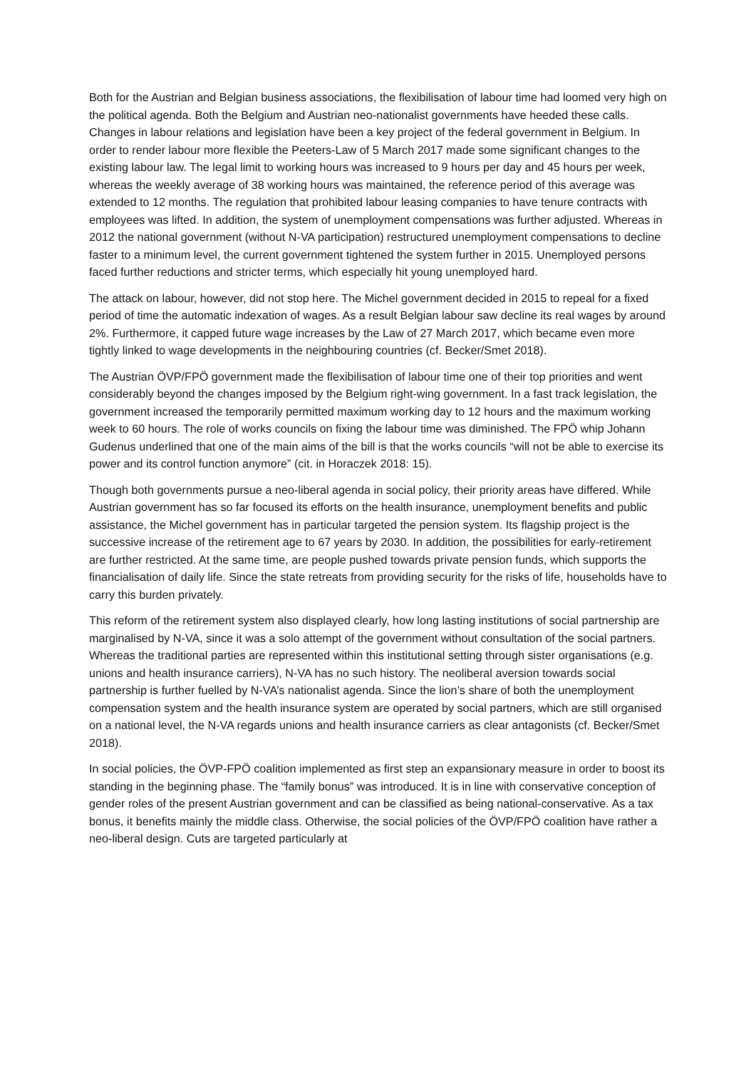Both for the Austrian and Belgian business associations, the flexibilisation of labour time had loomed very high on the political agenda. Both the Belgium and Austrian neo-nationalist governments have heeded these calls. Changes in labour relations and legislation have been a key project of the federal government in Belgium. In order to render labour more flexible the Peeters-Law of 5 March 2017 made some significant changes to the existing labour law. The legal limit to working hours was increased to 9 hours per day and 45 hours per week, whereas the weekly average of 38 working hours was maintained, the reference period of this average was extended to 12 months. The regulation that prohibited labour leasing companies to have tenure contracts with employees was lifted. In addition, the system of unemployment compensations was further adjusted. Whereas in 2012 the national government (without N-VA participation) restructured unemployment compensations to decline faster to a minimum level, the current government tightened the system further in 2015. Unemployed persons faced further reductions and stricter terms, which especially hit young unemployed hard.
The attack on labour, however, did not stop here. The Michel government decided in 2015 to repeal for a fixed period of time the automatic indexation of wages. As a result Belgian labour saw decline its real wages by around 2%. Furthermore, it capped future wage increases by the Law of 27 March 2017, which became even more tightly linked to wage developments in the neighbouring countries (cf. Becker/Smet 2018).
The Austrian ÖVP/FPÖ government made the flexibilisation of labour time one of their top priorities and went considerably beyond the changes imposed by the Belgium right-wing government. In a fast track legislation, the government increased the temporarily permitted maximum working day to 12 hours and the maximum working week to 60 hours. The role of works councils on fixing the labour time was diminished. The FPÖ whip Johann Gudenus underlined that one of the main aims of the bill is that the works councils “will not be able to exercise its power and its control function anymore” (cit. in Horaczek 2018: 15).
Though both governments pursue a neo-liberal agenda in social policy, their priority areas have differed. While Austrian government has so far focused its efforts on the health insurance, unemployment benefits and public assistance, the Michel government has in particular targeted the pension system. Its flagship project is the successive increase of the retirement age to 67 years by 2030. In addition, the possibilities for early-retirement are further restricted. At the same time, are people pushed towards private pension funds, which supports the financialisation of daily life. Since the state retreats from providing security for the risks of life, households have to carry this burden privately.
This reform of the retirement system also displayed clearly, how long lasting institutions of social partnership are marginalised by N-VA, since it was a solo attempt of the government without consultation of the social partners. Whereas the traditional parties are represented within this institutional setting through sister organisations (e.g. unions and health insurance carriers), N-VA has no such history. The neoliberal aversion towards social partnership is further fuelled by N-VA’s nationalist agenda. Since the lion’s share of both the unemployment compensation system and the health insurance system are operated by social partners, which are still organised on a national level, the N-VA regards unions and health insurance carriers as clear antagonists (cf. Becker/Smet 2018).
In social policies, the ÖVP-FPÖ coalition implemented as first step an expansionary measure in order to boost its standing in the beginning phase. The “family bonus” was introduced. It is in line with conservative conception of gender roles of the present Austrian government and can be classified as being national-conservative. As a tax bonus, it benefits mainly the middle class. Otherwise, the social policies of the ÖVP/FPÖ coalition have rather a neo-liberal design. Cuts are targeted particularly at